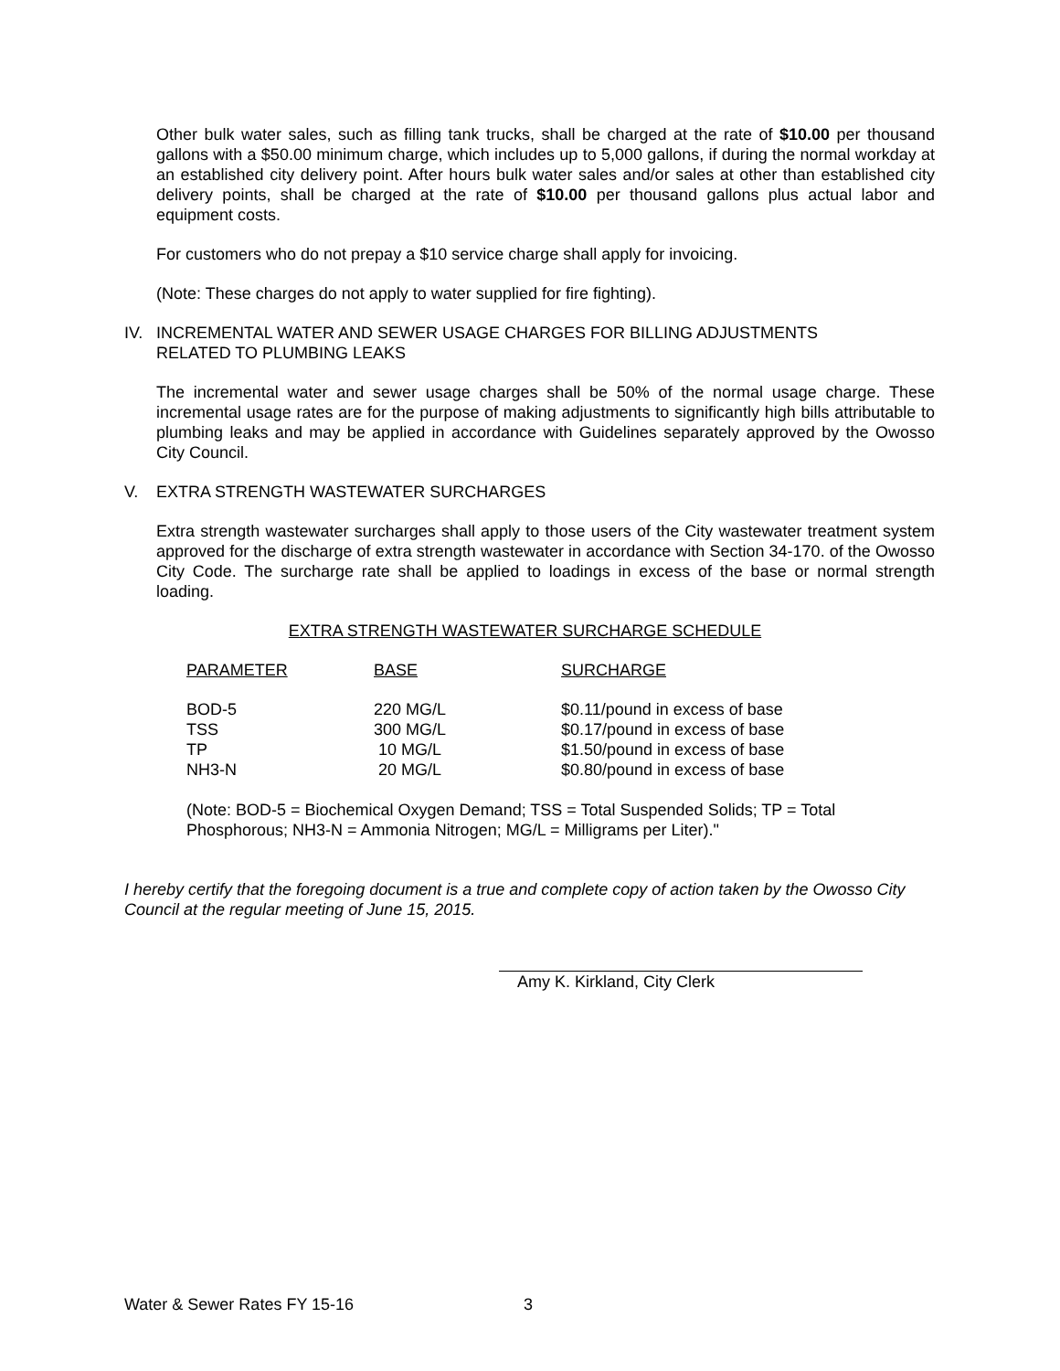Other bulk water sales, such as filling tank trucks, shall be charged at the rate of $10.00 per thousand gallons with a $50.00 minimum charge, which includes up to 5,000 gallons, if during the normal workday at an established city delivery point. After hours bulk water sales and/or sales at other than established city delivery points, shall be charged at the rate of $10.00 per thousand gallons plus actual labor and equipment costs.
For customers who do not prepay a $10 service charge shall apply for invoicing.
(Note: These charges do not apply to water supplied for fire fighting).
IV. INCREMENTAL WATER AND SEWER USAGE CHARGES FOR BILLING ADJUSTMENTS
RELATED TO PLUMBING LEAKS
The incremental water and sewer usage charges shall be 50% of the normal usage charge. These incremental usage rates are for the purpose of making adjustments to significantly high bills attributable to plumbing leaks and may be applied in accordance with Guidelines separately approved by the Owosso City Council.
V. EXTRA STRENGTH WASTEWATER SURCHARGES
Extra strength wastewater surcharges shall apply to those users of the City wastewater treatment system approved for the discharge of extra strength wastewater in accordance with Section 34-170. of the Owosso City Code. The surcharge rate shall be applied to loadings in excess of the base or normal strength loading.
EXTRA STRENGTH WASTEWATER SURCHARGE SCHEDULE
| PARAMETER | BASE | SURCHARGE |
| --- | --- | --- |
| BOD-5 | 220 MG/L | $0.11/pound in excess of base |
| TSS | 300 MG/L | $0.17/pound in excess of base |
| TP | 10 MG/L | $1.50/pound in excess of base |
| NH3-N | 20 MG/L | $0.80/pound in excess of base |
(Note: BOD-5 = Biochemical Oxygen Demand; TSS = Total Suspended Solids; TP = Total Phosphorous; NH3-N = Ammonia Nitrogen; MG/L = Milligrams per Liter)."
I hereby certify that the foregoing document is a true and complete copy of action taken by the Owosso City Council at the regular meeting of June 15, 2015.
Amy K. Kirkland, City Clerk
Water & Sewer Rates FY 15-16 3